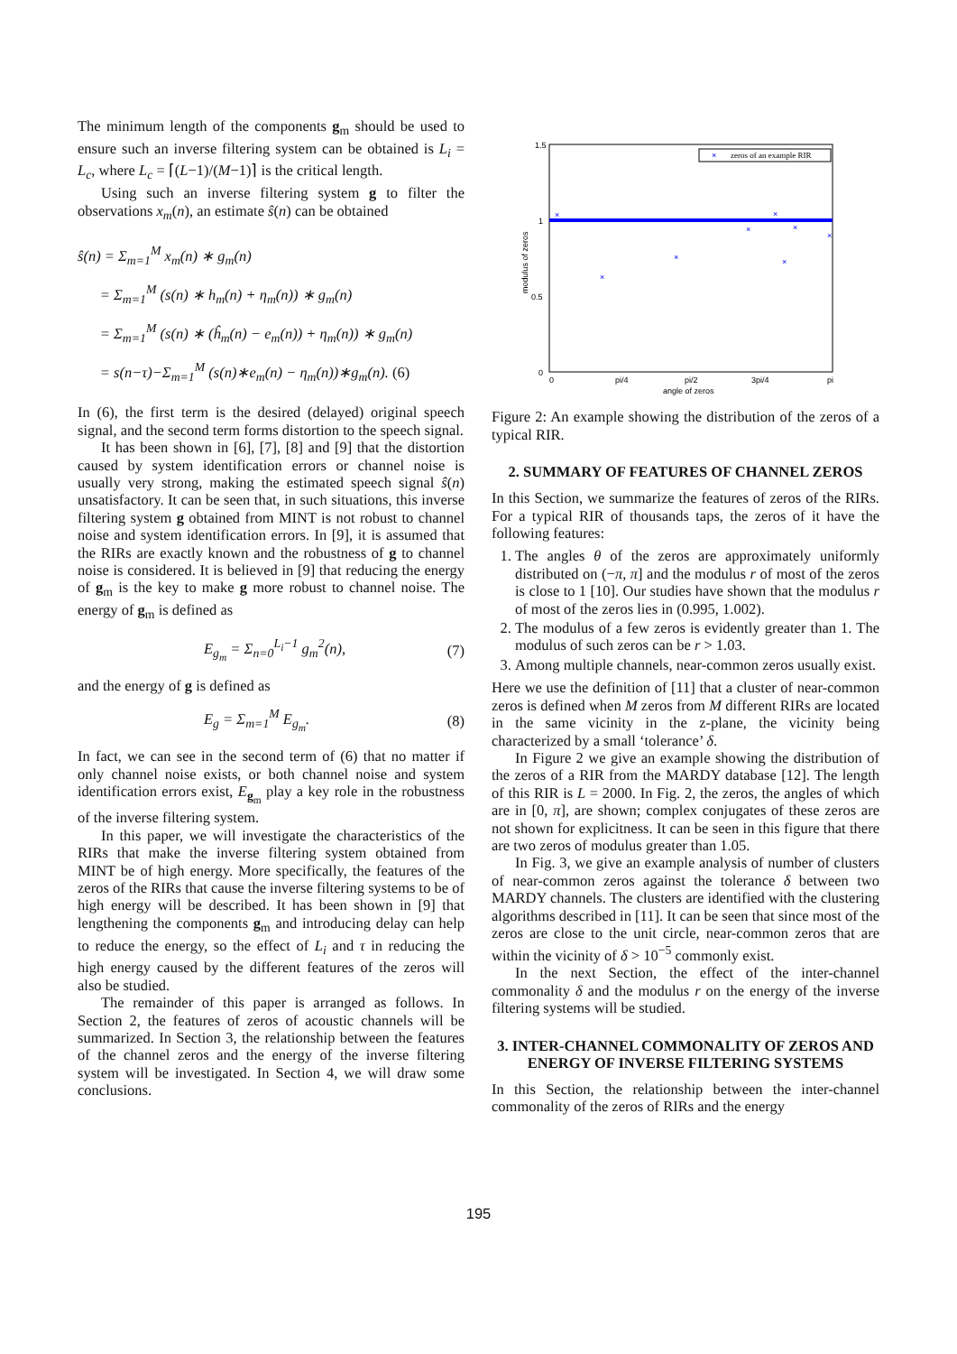The minimum length of the components g<sub>m</sub> should be used to ensure such an inverse filtering system can be obtained is L<sub>i</sub> = L<sub>c</sub>, where L<sub>c</sub> = ⌈(L−1)/(M−1)⌉ is the critical length.
Using such an inverse filtering system g to filter the observations x<sub>m</sub>(n), an estimate ŝ(n) can be obtained
ŝ(n) = Σ<sub>m=1</sub><sup>M</sup> x<sub>m</sub>(n) ∗ g<sub>m</sub>(n)
= Σ<sub>m=1</sub><sup>M</sup> (s(n) ∗ h<sub>m</sub>(n) + η<sub>m</sub>(n)) ∗ g<sub>m</sub>(n)
= Σ<sub>m=1</sub><sup>M</sup> (s(n) ∗ (ĥ<sub>m</sub>(n) − e<sub>m</sub>(n)) + η<sub>m</sub>(n)) ∗ g<sub>m</sub>(n)
= s(n−τ)−Σ<sub>m=1</sub><sup>M</sup> (s(n)∗e<sub>m</sub>(n) − η<sub>m</sub>(n))∗g<sub>m</sub>(n). (6)
In (6), the first term is the desired (delayed) original speech signal, and the second term forms distortion to the speech signal.
It has been shown in [6], [7], [8] and [9] that the distortion caused by system identification errors or channel noise is usually very strong, making the estimated speech signal ŝ(n) unsatisfactory. It can be seen that, in such situations, this inverse filtering system g obtained from MINT is not robust to channel noise and system identification errors. In [9], it is assumed that the RIRs are exactly known and the robustness of g to channel noise is considered. It is believed in [9] that reducing the energy of g<sub>m</sub> is the key to make g more robust to channel noise. The energy of g<sub>m</sub> is defined as
E<sub>g<sub>m</sub></sub> = Σ<sub>n=0</sub><sup>L<sub>i</sub>−1</sup> g<sub>m</sub><sup>2</sup>(n), (7)
and the energy of g is defined as
E<sub>g</sub> = Σ<sub>m=1</sub><sup>M</sup> E<sub>g<sub>m</sub></sub>. (8)
In fact, we can see in the second term of (6) that no matter if only channel noise exists, or both channel noise and system identification errors exist, E<sub>g<sub>m</sub></sub> play a key role in the robustness of the inverse filtering system.
In this paper, we will investigate the characteristics of the RIRs that make the inverse filtering system obtained from MINT be of high energy. More specifically, the features of the zeros of the RIRs that cause the inverse filtering systems to be of high energy will be described. It has been shown in [9] that lengthening the components g<sub>m</sub> and introducing delay can help to reduce the energy, so the effect of L<sub>i</sub> and τ in reducing the high energy caused by the different features of the zeros will also be studied.
The remainder of this paper is arranged as follows. In Section 2, the features of zeros of acoustic channels will be summarized. In Section 3, the relationship between the features of the channel zeros and the energy of the inverse filtering system will be investigated. In Section 4, we will draw some conclusions.
1.5
1
0.5
0
0
pi/4
pi/2
3pi/4
pi
angle of zeros
modulus of zeros
×
zeros of an example RIR
×
×
×
×
×
×
×
×
Figure 2: An example showing the distribution of the zeros of a typical RIR.
2. SUMMARY OF FEATURES OF CHANNEL ZEROS
In this Section, we summarize the features of zeros of the RIRs. For a typical RIR of thousands taps, the zeros of it have the following features:
1. The angles θ of the zeros are approximately uniformly distributed on (−π, π] and the modulus r of most of the zeros is close to 1 [10]. Our studies have shown that the modulus r of most of the zeros lies in (0.995, 1.002).
2. The modulus of a few zeros is evidently greater than 1. The modulus of such zeros can be r > 1.03.
3. Among multiple channels, near-common zeros usually exist.
Here we use the definition of [11] that a cluster of near-common zeros is defined when M zeros from M different RIRs are located in the same vicinity in the z-plane, the vicinity being characterized by a small ‘tolerance’ δ.
In Figure 2 we give an example showing the distribution of the zeros of a RIR from the MARDY database [12]. The length of this RIR is L = 2000. In Fig. 2, the zeros, the angles of which are in [0, π], are shown; complex conjugates of these zeros are not shown for explicitness. It can be seen in this figure that there are two zeros of modulus greater than 1.05.
In Fig. 3, we give an example analysis of number of clusters of near-common zeros against the tolerance δ between two MARDY channels. The clusters are identified with the clustering algorithms described in [11]. It can be seen that since most of the zeros are close to the unit circle, near-common zeros that are within the vicinity of δ > 10<sup>−5</sup> commonly exist.
In the next Section, the effect of the inter-channel commonality δ and the modulus r on the energy of the inverse filtering systems will be studied.
3. INTER-CHANNEL COMMONALITY OF ZEROS AND ENERGY OF INVERSE FILTERING SYSTEMS
In this Section, the relationship between the inter-channel commonality of the zeros of RIRs and the energy
195